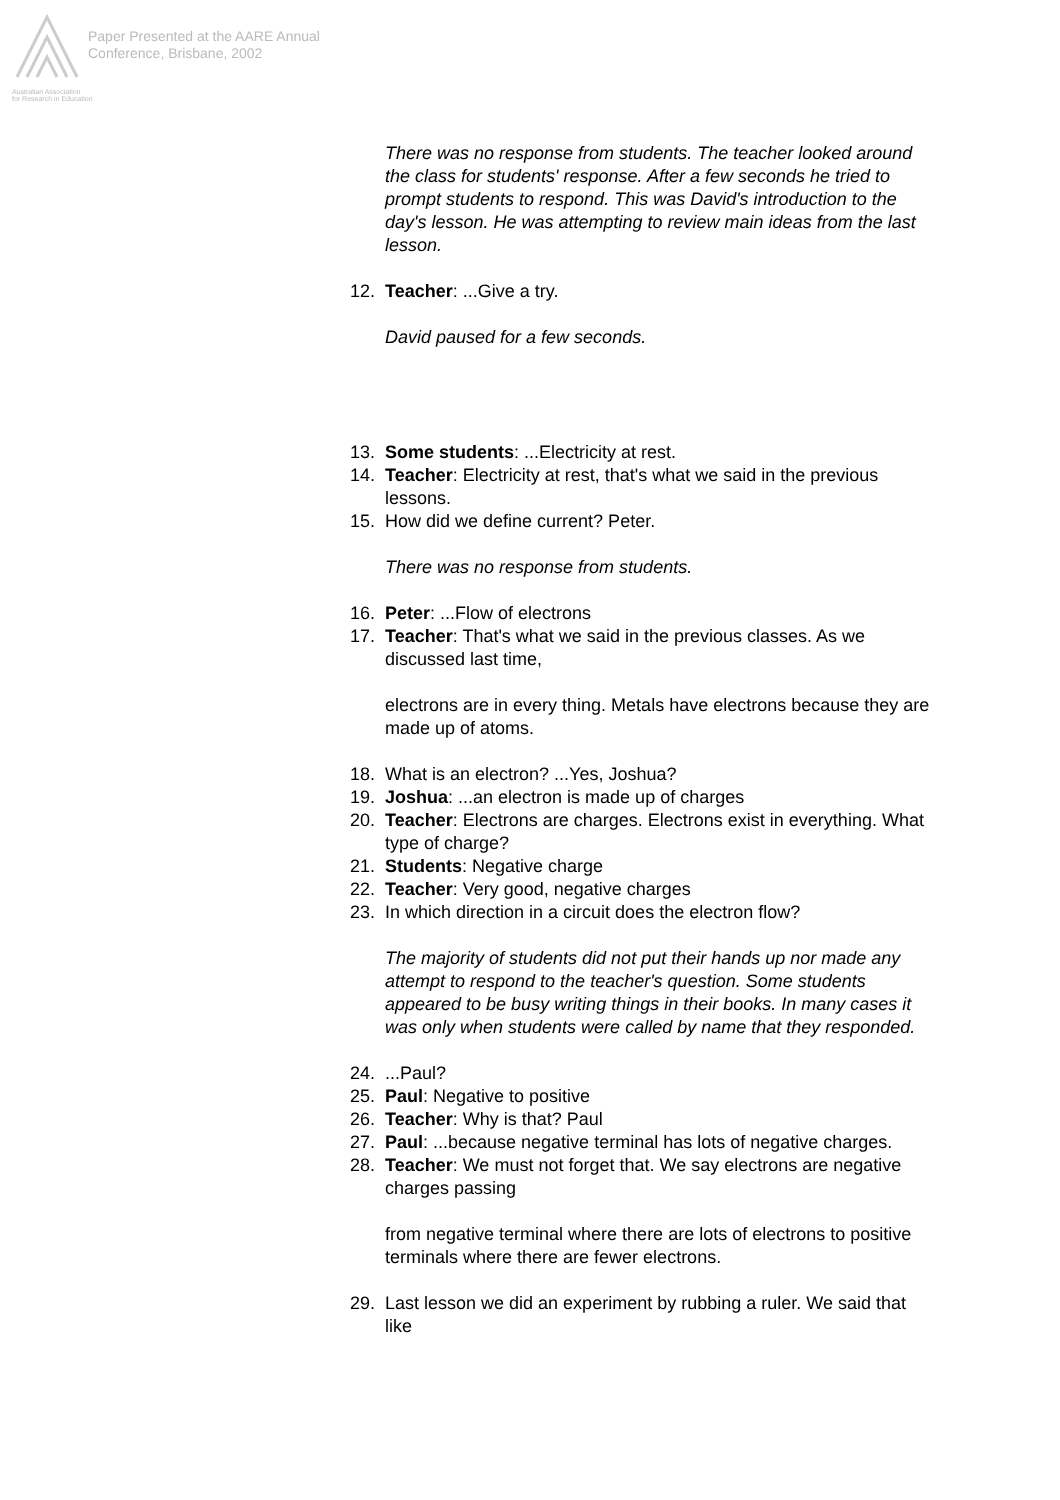Paper Presented at the AARE Annual
Conference, Brisbane, 2002
Australian Association
for Research in Education
There was no response from students. The teacher looked around the class for students' response. After a few seconds he tried to prompt students to respond. This was David's introduction to the day's lesson. He was attempting to review main ideas from the last lesson.
12. Teacher: ...Give a try.
David paused for a few seconds.
13. Some students: ...Electricity at rest.
14. Teacher: Electricity at rest, that's what we said in the previous lessons.
15. How did we define current? Peter.
There was no response from students.
16. Peter: ...Flow of electrons
17. Teacher: That's what we said in the previous classes. As we discussed last time,
electrons are in every thing. Metals have electrons because they are made up of atoms.
18. What is an electron? ...Yes, Joshua?
19. Joshua: ...an electron is made up of charges
20. Teacher: Electrons are charges. Electrons exist in everything. What type of charge?
21. Students: Negative charge
22. Teacher: Very good, negative charges
23. In which direction in a circuit does the electron flow?
The majority of students did not put their hands up nor made any attempt to respond to the teacher's question. Some students appeared to be busy writing things in their books. In many cases it was only when students were called by name that they responded.
24....Paul?
25. Paul: Negative to positive
26. Teacher: Why is that? Paul
27. Paul: ...because negative terminal has lots of negative charges.
28. Teacher: We must not forget that. We say electrons are negative charges passing
from negative terminal where there are lots of electrons to positive terminals where there are fewer electrons.
29. Last lesson we did an experiment by rubbing a ruler. We said that like